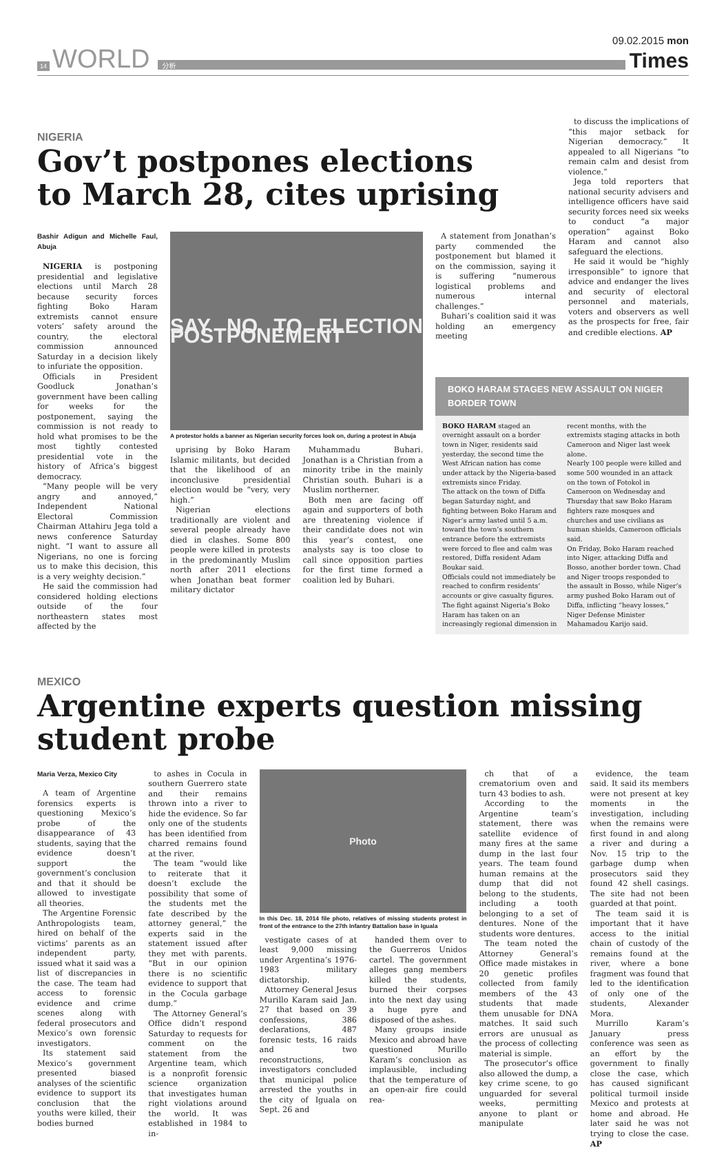09.02.2015 mon
14 WORLD 分析 Times
NIGERIA
Gov’t postpones elections
to March 28, cites uprising
Bashir Adigun and Michelle Faul, Abuja
NIGERIA is postponing presidential and legislative elections until March 28 because security forces fighting Boko Haram extremists cannot ensure voters’ safety around the country, the electoral commission announced Saturday in a decision likely to infuriate the opposition.
Officials in President Goodluck Jonathan’s government have been calling for weeks for the postponement, saying the commission is not ready to hold what promises to be the most tightly contested presidential vote in the history of Africa’s biggest democracy.
“Many people will be very angry and annoyed,” Independent National Electoral Commission Chairman Attahiru Jega told a news conference Saturday night. “I want to assure all Nigerians, no one is forcing us to make this decision, this is a very weighty decision.”
He said the commission had considered holding elections outside of the four northeastern states most affected by the
SAY NO TO ELECTION POSTPONEMENT
A protestor holds a banner as Nigerian security forces look on, during a protest in Abuja
uprising by Boko Haram Islamic militants, but decided that the likelihood of an inconclusive presidential election would be “very, very high.”
Nigerian elections traditionally are violent and several people already have died in clashes. Some 800 people were killed in protests in the predominantly Muslim north after 2011 elections when Jonathan beat former military dictator
Muhammadu Buhari. Jonathan is a Christian from a minority tribe in the mainly Christian south. Buhari is a Muslim northerner.
Both men are facing off again and supporters of both are threatening violence if their candidate does not win this year’s contest, one analysts say is too close to call since opposition parties for the first time formed a coalition led by Buhari.
A statement from Jonathan’s party commended the postponement but blamed it on the commission, saying it is suffering “numerous logistical problems and numerous internal challenges.”
Buhari’s coalition said it was holding an emergency meeting
to discuss the implications of “this major setback for Nigerian democracy.” It appealed to all Nigerians “to remain calm and desist from violence.”
Jega told reporters that national security advisers and intelligence officers have said security forces need six weeks to conduct “a major operation” against Boko Haram and cannot also safeguard the elections.
He said it would be “highly irresponsible” to ignore that advice and endanger the lives and security of electoral personnel and materials, voters and observers as well as the prospects for free, fair and credible elections. AP
BOKO HARAM STAGES NEW ASSAULT ON NIGER BORDER TOWN
BOKO HARAM staged an overnight assault on a border town in Niger, residents said yesterday, the second time the West African nation has come under attack by the Nigeria-based extremists since Friday.
The attack on the town of Diffa began Saturday night, and fighting between Boko Haram and Niger’s army lasted until 5 a.m. toward the town’s southern entrance before the extremists were forced to flee and calm was restored, Diffa resident Adam Boukar said.
Officials could not immediately be reached to confirm residents’ accounts or give casualty figures.
The fight against Nigeria’s Boko Haram has taken on an increasingly regional dimension in recent months, with the extremists staging attacks in both Cameroon and Niger last week alone.
Nearly 100 people were killed and some 500 wounded in an attack on the town of Fotokol in Cameroon on Wednesday and Thursday that saw Boko Haram fighters raze mosques and churches and use civilians as human shields, Cameroon officials said.
On Friday, Boko Haram reached into Niger, attacking Diffa and Bosso, another border town. Chad and Niger troops responded to the assault in Bosso, while Niger’s army pushed Boko Haram out of Diffa, inflicting “heavy losses,” Niger Defense Minister Mahamadou Karijo said.
MEXICO
Argentine experts question missing student probe
Maria Verza, Mexico City
A team of Argentine forensics experts is questioning Mexico’s probe of the disappearance of 43 students, saying that the evidence doesn’t support the government’s conclusion and that it should be allowed to investigate all theories.
The Argentine Forensic Anthropologists team, hired on behalf of the victims’ parents as an independent party, issued what it said was a list of discrepancies in the case. The team had access to forensic evidence and crime scenes along with federal prosecutors and Mexico’s own forensic investigators.
Its statement said Mexico’s government presented biased analyses of the scientific evidence to support its conclusion that the youths were killed, their bodies burned
to ashes in Cocula in southern Guerrero state and their remains thrown into a river to hide the evidence. So far only one of the students has been identified from charred remains found at the river.
The team “would like to reiterate that it doesn’t exclude the possibility that some of the students met the fate described by the attorney general,” the experts said in the statement issued after they met with parents. “But in our opinion there is no scientific evidence to support that in the Cocula garbage dump.”
The Attorney General’s Office didn’t respond Saturday to requests for comment on the statement from the Argentine team, which is a nonprofit forensic science organization that investigates human right violations around the world. It was established in 1984 to in-
Photo
In this Dec. 18, 2014 file photo, relatives of missing students protest in front of the entrance to the 27th Infantry Battalion base in Iguala
vestigate cases of at least 9,000 missing under Argentina’s 1976-1983 military dictatorship.
Attorney General Jesus Murillo Karam said Jan. 27 that based on 39 confessions, 386 declarations, 487 forensic tests, 16 raids and two reconstructions, investigators concluded that municipal police arrested the youths in the city of Iguala on Sept. 26 and
handed them over to the Guerreros Unidos cartel. The government alleges gang members killed the students, burned their corpses into the next day using a huge pyre and disposed of the ashes.
Many groups inside Mexico and abroad have questioned Murillo Karam’s conclusion as implausible, including that the temperature of an open-air fire could rea-
ch that of a crematorium oven and turn 43 bodies to ash.
According to the Argentine team’s statement, there was satellite evidence of many fires at the same dump in the last four years. The team found human remains at the dump that did not belong to the students, including a tooth belonging to a set of dentures. None of the students wore dentures.
The team noted the Attorney General’s Office made mistakes in 20 genetic profiles collected from family members of the 43 students that made them unusable for DNA matches. It said such errors are unusual as the process of collecting material is simple.
The prosecutor’s office also allowed the dump, a key crime scene, to go unguarded for several weeks, permitting anyone to plant or manipulate
evidence, the team said. It said its members were not present at key moments in the investigation, including when the remains were first found in and along a river and during a Nov. 15 trip to the garbage dump when prosecutors said they found 42 shell casings. The site had not been guarded at that point.
The team said it is important that it have access to the initial chain of custody of the remains found at the river, where a bone fragment was found that led to the identification of only one of the students, Alexander Mora.
Murrillo Karam’s January press conference was seen as an effort by the government to finally close the case, which has caused significant political turmoil inside Mexico and protests at home and abroad. He later said he was not trying to close the case. AP